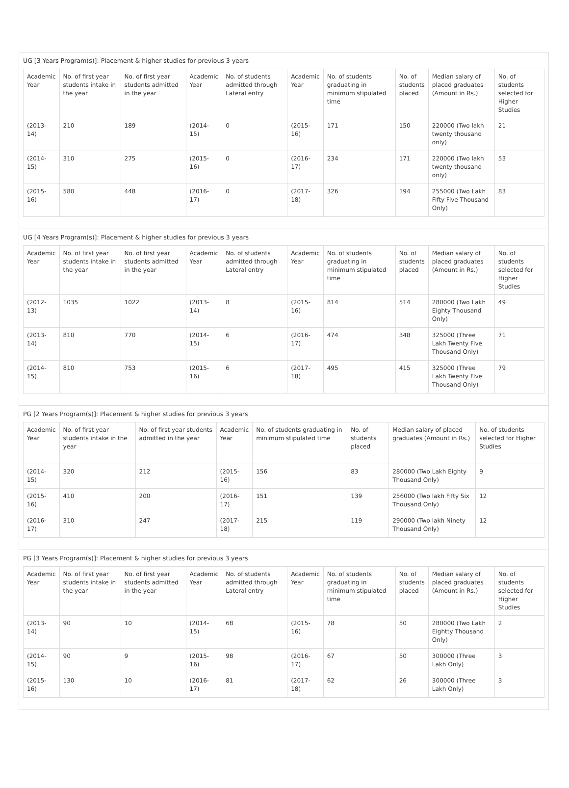UG [3 Years Program(s)]: Placement & higher studies for previous 3 years
| Academic Year | No. of first year students intake in the year | No. of first year students admitted in the year | Academic Year | No. of students admitted through Lateral entry | Academic Year | No. of students graduating in minimum stipulated time | No. of students placed | Median salary of placed graduates (Amount in Rs.) | No. of students selected for Higher Studies |
| (2013-14) | 210 | 189 | (2014-15) | 0 | (2015-16) | 171 | 150 | 220000 (Two lakh twenty thousand only) | 21 |
| (2014-15) | 310 | 275 | (2015-16) | 0 | (2016-17) | 234 | 171 | 220000 (Two lakh twenty thousand only) | 53 |
| (2015-16) | 580 | 448 | (2016-17) | 0 | (2017-18) | 326 | 194 | 255000 (Two Lakh Fifty Five Thousand Only) | 83 |
UG [4 Years Program(s)]: Placement & higher studies for previous 3 years
| Academic Year | No. of first year students intake in the year | No. of first year students admitted in the year | Academic Year | No. of students admitted through Lateral entry | Academic Year | No. of students graduating in minimum stipulated time | No. of students placed | Median salary of placed graduates (Amount in Rs.) | No. of students selected for Higher Studies |
| (2012-13) | 1035 | 1022 | (2013-14) | 8 | (2015-16) | 814 | 514 | 280000 (Two Lakh Eighty Thousand Only) | 49 |
| (2013-14) | 810 | 770 | (2014-15) | 6 | (2016-17) | 474 | 348 | 325000 (Three Lakh Twenty Five Thousand Only) | 71 |
| (2014-15) | 810 | 753 | (2015-16) | 6 | (2017-18) | 495 | 415 | 325000 (Three Lakh Twenty Five Thousand Only) | 79 |
PG [2 Years Program(s)]: Placement & higher studies for previous 3 years
| Academic Year | No. of first year students intake in the year | No. of first year students admitted in the year | Academic Year | No. of students graduating in minimum stipulated time | No. of students placed | Median salary of placed graduates (Amount in Rs.) | No. of students selected for Higher Studies |
| (2014-15) | 320 | 212 | (2015-16) | 156 | 83 | 280000 (Two Lakh Eighty Thousand Only) | 9 |
| (2015-16) | 410 | 200 | (2016-17) | 151 | 139 | 256000 (Two lakh Fifty Six Thousand Only) | 12 |
| (2016-17) | 310 | 247 | (2017-18) | 215 | 119 | 290000 (Two lakh Ninety Thousand Only) | 12 |
PG [3 Years Program(s)]: Placement & higher studies for previous 3 years
| Academic Year | No. of first year students intake in the year | No. of first year students admitted in the year | Academic Year | No. of students admitted through Lateral entry | Academic Year | No. of students graduating in minimum stipulated time | No. of students placed | Median salary of placed graduates (Amount in Rs.) | No. of students selected for Higher Studies |
| (2013-14) | 90 | 10 | (2014-15) | 68 | (2015-16) | 78 | 50 | 280000 (Two Lakh Eightty Thousand Only) | 2 |
| (2014-15) | 90 | 9 | (2015-16) | 98 | (2016-17) | 67 | 50 | 300000 (Three Lakh Only) | 3 |
| (2015-16) | 130 | 10 | (2016-17) | 81 | (2017-18) | 62 | 26 | 300000 (Three Lakh Only) | 3 |